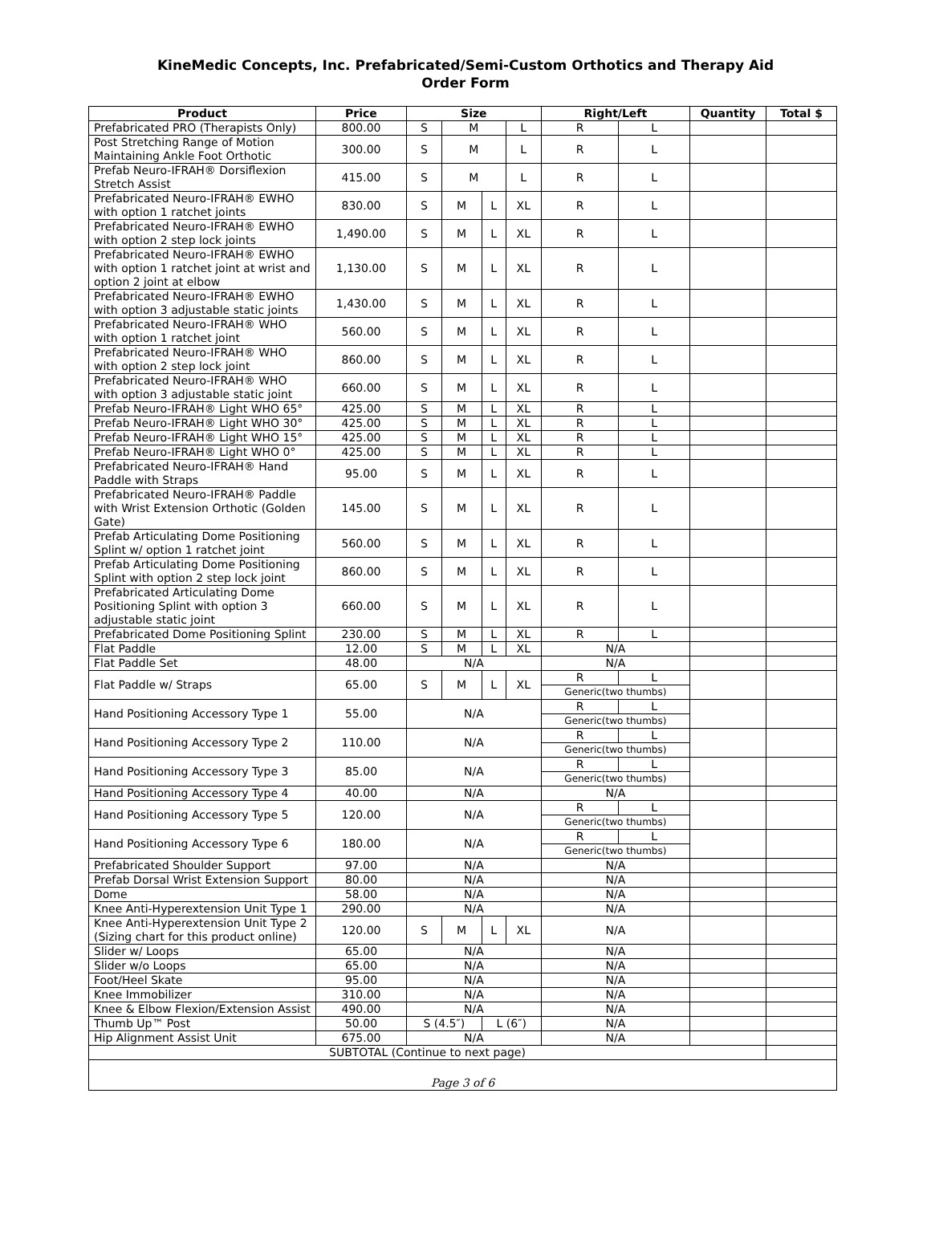KineMedic Concepts, Inc. Prefabricated/Semi-Custom Orthotics and Therapy Aid
Order Form
| Product | Price | Size | | | | Right/Left | | Quantity | Total $ |
| --- | --- | --- | --- | --- | --- | --- | --- | --- | --- |
| Prefabricated PRO (Therapists Only) | 800.00 | S | M | | L | R | L | | |
| Post Stretching Range of Motion Maintaining Ankle Foot Orthotic | 300.00 | S | M | | L | R | L | | |
| Prefab Neuro-IFRAH® Dorsiflexion Stretch Assist | 415.00 | S | M | | L | R | L | | |
| Prefabricated Neuro-IFRAH® EWHO with option 1 ratchet joints | 830.00 | S | M | L | XL | R | L | | |
| Prefabricated Neuro-IFRAH® EWHO with option 2 step lock joints | 1,490.00 | S | M | L | XL | R | L | | |
| Prefabricated Neuro-IFRAH® EWHO with option 1 ratchet joint at wrist and option 2 joint at elbow | 1,130.00 | S | M | L | XL | R | L | | |
| Prefabricated Neuro-IFRAH® EWHO with option 3 adjustable static joints | 1,430.00 | S | M | L | XL | R | L | | |
| Prefabricated Neuro-IFRAH® WHO with option 1 ratchet joint | 560.00 | S | M | L | XL | R | L | | |
| Prefabricated Neuro-IFRAH® WHO with option 2 step lock joint | 860.00 | S | M | L | XL | R | L | | |
| Prefabricated Neuro-IFRAH® WHO with option 3 adjustable static joint | 660.00 | S | M | L | XL | R | L | | |
| Prefab Neuro-IFRAH® Light WHO 65° | 425.00 | S | M | L | XL | R | L | | |
| Prefab Neuro-IFRAH® Light WHO 30° | 425.00 | S | M | L | XL | R | L | | |
| Prefab Neuro-IFRAH® Light WHO 15° | 425.00 | S | M | L | XL | R | L | | |
| Prefab Neuro-IFRAH® Light WHO 0° | 425.00 | S | M | L | XL | R | L | | |
| Prefabricated Neuro-IFRAH® Hand Paddle with Straps | 95.00 | S | M | L | XL | R | L | | |
| Prefabricated Neuro-IFRAH® Paddle with Wrist Extension Orthotic (Golden Gate) | 145.00 | S | M | L | XL | R | L | | |
| Prefab Articulating Dome Positioning Splint w/ option 1 ratchet joint | 560.00 | S | M | L | XL | R | L | | |
| Prefab Articulating Dome Positioning Splint with option 2 step lock joint | 860.00 | S | M | L | XL | R | L | | |
| Prefabricated Articulating Dome Positioning Splint with option 3 adjustable static joint | 660.00 | S | M | L | XL | R | L | | |
| Prefabricated Dome Positioning Splint | 230.00 | S | M | L | XL | R | L | | |
| Flat Paddle | 12.00 | S | M | L | XL | N/A | | | |
| Flat Paddle Set | 48.00 | N/A | | | | N/A | | | |
| Flat Paddle w/ Straps | 65.00 | S | M | L | XL | R | L | | |
| | | | | | | Generic(two thumbs) | | | |
| Hand Positioning Accessory Type 1 | 55.00 | N/A | | | | R | L | | |
| | | | | | | Generic(two thumbs) | | | |
| Hand Positioning Accessory Type 2 | 110.00 | N/A | | | | R | L | | |
| | | | | | | Generic(two thumbs) | | | |
| Hand Positioning Accessory Type 3 | 85.00 | N/A | | | | R | L | | |
| | | | | | | Generic(two thumbs) | | | |
| Hand Positioning Accessory Type 4 | 40.00 | N/A | | | | N/A | | | |
| Hand Positioning Accessory Type 5 | 120.00 | N/A | | | | R | L | | |
| | | | | | | Generic(two thumbs) | | | |
| Hand Positioning Accessory Type 6 | 180.00 | N/A | | | | R | L | | |
| | | | | | | Generic(two thumbs) | | | |
| Prefabricated Shoulder Support | 97.00 | N/A | | | | N/A | | | |
| Prefab Dorsal Wrist Extension Support | 80.00 | N/A | | | | N/A | | | |
| Dome | 58.00 | N/A | | | | N/A | | | |
| Knee Anti-Hyperextension Unit Type 1 | 290.00 | N/A | | | | N/A | | | |
| Knee Anti-Hyperextension Unit Type 2 (Sizing chart for this product online) | 120.00 | S | M | L | XL | N/A | | | |
| Slider w/ Loops | 65.00 | N/A | | | | N/A | | | |
| Slider w/o Loops | 65.00 | N/A | | | | N/A | | | |
| Foot/Heel Skate | 95.00 | N/A | | | | N/A | | | |
| Knee Immobilizer | 310.00 | N/A | | | | N/A | | | |
| Knee & Elbow Flexion/Extension Assist | 490.00 | N/A | | | | N/A | | | |
| Thumb Up™ Post | 50.00 | S (4.5″) | | L (6″) | | N/A | | | |
| Hip Alignment Assist Unit | 675.00 | N/A | | | | N/A | | | |
| SUBTOTAL (Continue to next page) | | | | | | | | | |
| Page 3 of 6 | | | | | | | | | |